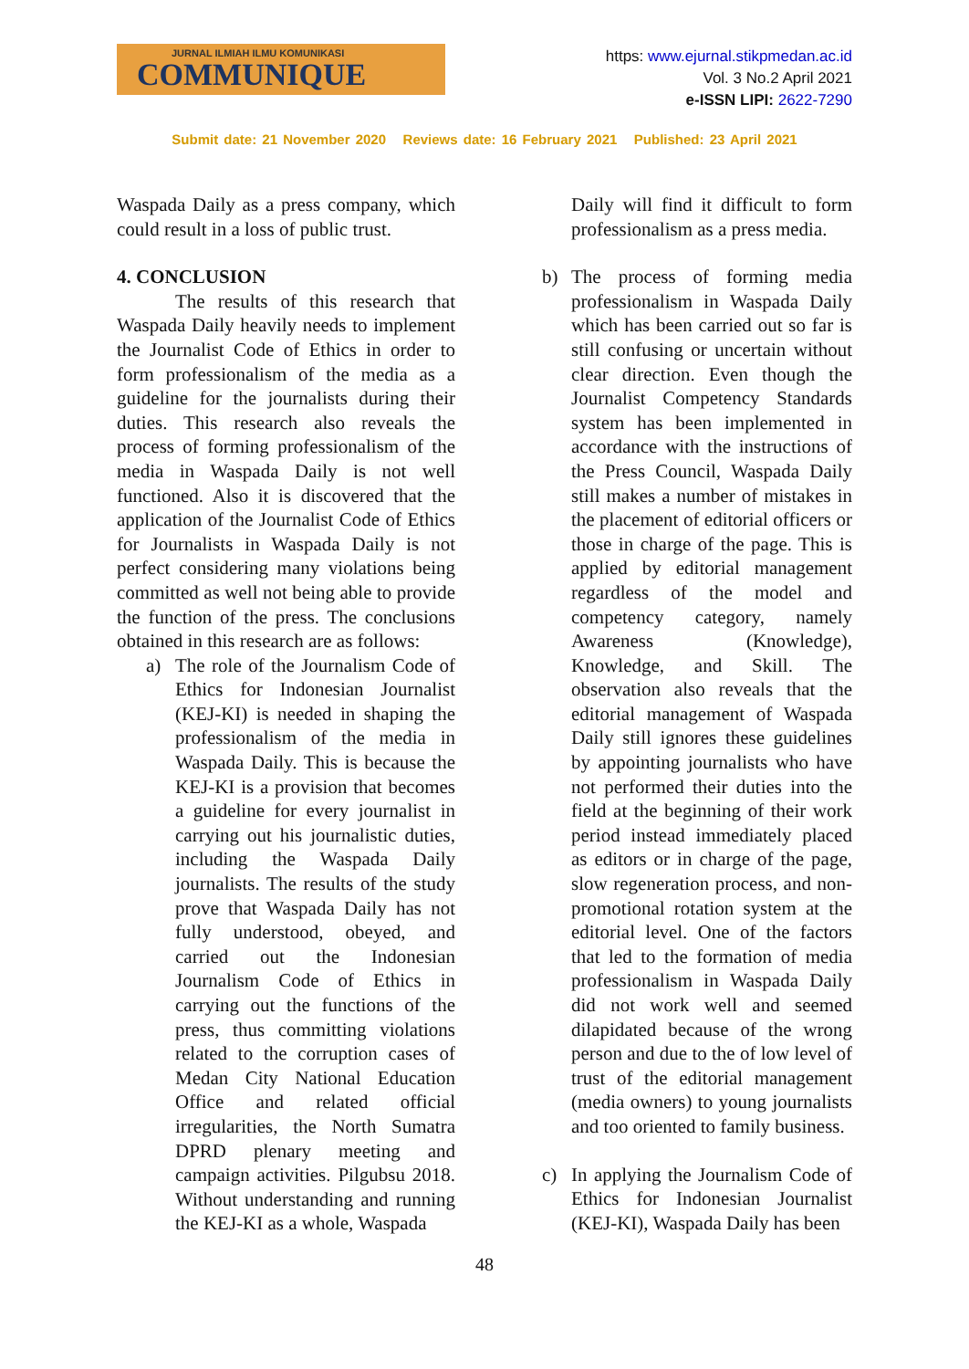JURNAL ILMIAH ILMU KOMUNIKASI
COMMUNIQUE
https: www.ejurnal.stikpmedan.ac.id
Vol. 3 No.2 April 2021
e-ISSN LIPI: 2622-7290
Submit date: 21 November 2020 Reviews date: 16 February 2021 Published: 23 April 2021
Waspada Daily as a press company, which could result in a loss of public trust.
4. CONCLUSION
The results of this research that Waspada Daily heavily needs to implement the Journalist Code of Ethics in order to form professionalism of the media as a guideline for the journalists during their duties. This research also reveals the process of forming professionalism of the media in Waspada Daily is not well functioned. Also it is discovered that the application of the Journalist Code of Ethics for Journalists in Waspada Daily is not perfect considering many violations being committed as well not being able to provide the function of the press. The conclusions obtained in this research are as follows:
a) The role of the Journalism Code of Ethics for Indonesian Journalist (KEJ-KI) is needed in shaping the professionalism of the media in Waspada Daily. This is because the KEJ-KI is a provision that becomes a guideline for every journalist in carrying out his journalistic duties, including the Waspada Daily journalists. The results of the study prove that Waspada Daily has not fully understood, obeyed, and carried out the Indonesian Journalism Code of Ethics in carrying out the functions of the press, thus committing violations related to the corruption cases of Medan City National Education Office and related official irregularities, the North Sumatra DPRD plenary meeting and campaign activities. Pilgubsu 2018. Without understanding and running the KEJ-KI as a whole, Waspada
Daily will find it difficult to form professionalism as a press media.
b) The process of forming media professionalism in Waspada Daily which has been carried out so far is still confusing or uncertain without clear direction. Even though the Journalist Competency Standards system has been implemented in accordance with the instructions of the Press Council, Waspada Daily still makes a number of mistakes in the placement of editorial officers or those in charge of the page. This is applied by editorial management regardless of the model and competency category, namely Awareness (Knowledge), Knowledge, and Skill. The observation also reveals that the editorial management of Waspada Daily still ignores these guidelines by appointing journalists who have not performed their duties into the field at the beginning of their work period instead immediately placed as editors or in charge of the page, slow regeneration process, and non-promotional rotation system at the editorial level. One of the factors that led to the formation of media professionalism in Waspada Daily did not work well and seemed dilapidated because of the wrong person and due to the of low level of trust of the editorial management (media owners) to young journalists and too oriented to family business.
c) In applying the Journalism Code of Ethics for Indonesian Journalist (KEJ-KI), Waspada Daily has been
48